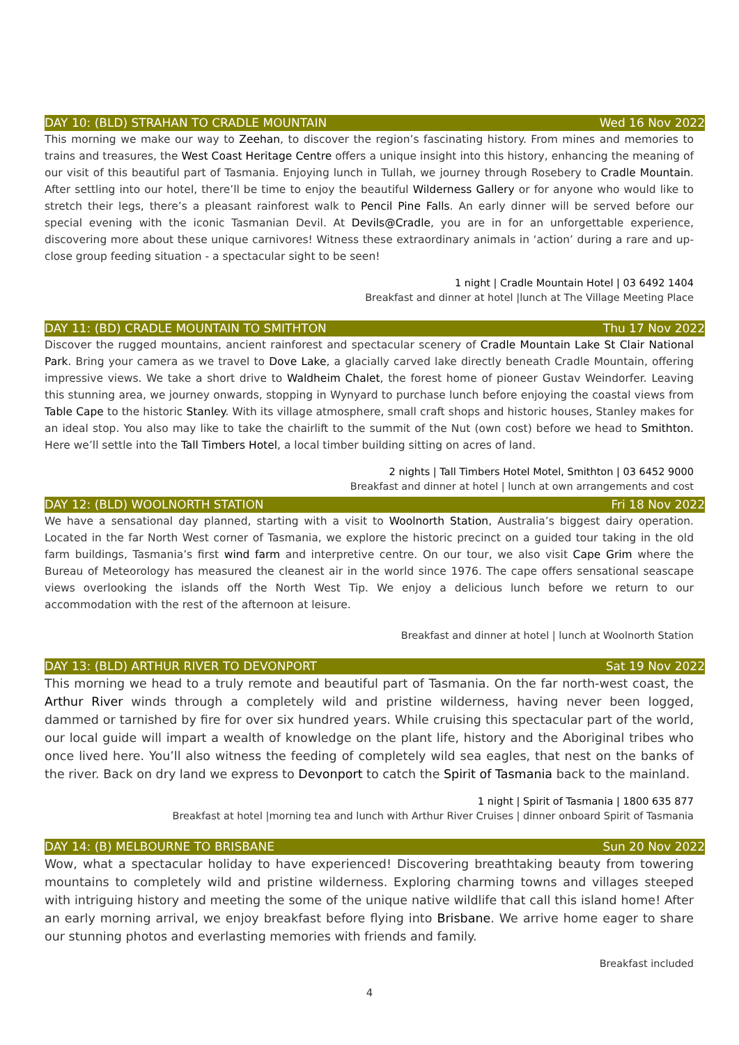DAY 10: (BLD) STRAHAN TO CRADLE MOUNTAIN Wed 16 Nov 2022
This morning we make our way to Zeehan, to discover the region’s fascinating history. From mines and memories to trains and treasures, the West Coast Heritage Centre offers a unique insight into this history, enhancing the meaning of our visit of this beautiful part of Tasmania. Enjoying lunch in Tullah, we journey through Rosebery to Cradle Mountain. After settling into our hotel, there’ll be time to enjoy the beautiful Wilderness Gallery or for anyone who would like to stretch their legs, there’s a pleasant rainforest walk to Pencil Pine Falls. An early dinner will be served before our special evening with the iconic Tasmanian Devil. At Devils@Cradle, you are in for an unforgettable experience, discovering more about these unique carnivores! Witness these extraordinary animals in ‘action’ during a rare and up-close group feeding situation - a spectacular sight to be seen!
1 night | Cradle Mountain Hotel | 03 6492 1404
Breakfast and dinner at hotel |lunch at The Village Meeting Place
DAY 11: (BD) CRADLE MOUNTAIN TO SMITHTON Thu 17 Nov 2022
Discover the rugged mountains, ancient rainforest and spectacular scenery of Cradle Mountain Lake St Clair National Park. Bring your camera as we travel to Dove Lake, a glacially carved lake directly beneath Cradle Mountain, offering impressive views. We take a short drive to Waldheim Chalet, the forest home of pioneer Gustav Weindorfer. Leaving this stunning area, we journey onwards, stopping in Wynyard to purchase lunch before enjoying the coastal views from Table Cape to the historic Stanley. With its village atmosphere, small craft shops and historic houses, Stanley makes for an ideal stop. You also may like to take the chairlift to the summit of the Nut (own cost) before we head to Smithton. Here we’ll settle into the Tall Timbers Hotel, a local timber building sitting on acres of land.
2 nights | Tall Timbers Hotel Motel, Smithton | 03 6452 9000
Breakfast and dinner at hotel | lunch at own arrangements and cost
DAY 12: (BLD) WOOLNORTH STATION Fri 18 Nov 2022
We have a sensational day planned, starting with a visit to Woolnorth Station, Australia’s biggest dairy operation. Located in the far North West corner of Tasmania, we explore the historic precinct on a guided tour taking in the old farm buildings, Tasmania’s first wind farm and interpretive centre. On our tour, we also visit Cape Grim where the Bureau of Meteorology has measured the cleanest air in the world since 1976. The cape offers sensational seascape views overlooking the islands off the North West Tip. We enjoy a delicious lunch before we return to our accommodation with the rest of the afternoon at leisure.
Breakfast and dinner at hotel | lunch at Woolnorth Station
DAY 13: (BLD) ARTHUR RIVER TO DEVONPORT Sat 19 Nov 2022
This morning we head to a truly remote and beautiful part of Tasmania. On the far north-west coast, the Arthur River winds through a completely wild and pristine wilderness, having never been logged, dammed or tarnished by fire for over six hundred years. While cruising this spectacular part of the world, our local guide will impart a wealth of knowledge on the plant life, history and the Aboriginal tribes who once lived here. You’ll also witness the feeding of completely wild sea eagles, that nest on the banks of the river. Back on dry land we express to Devonport to catch the Spirit of Tasmania back to the mainland.
1 night | Spirit of Tasmania | 1800 635 877
Breakfast at hotel |morning tea and lunch with Arthur River Cruises | dinner onboard Spirit of Tasmania
DAY 14: (B) MELBOURNE TO BRISBANE Sun 20 Nov 2022
Wow, what a spectacular holiday to have experienced! Discovering breathtaking beauty from towering mountains to completely wild and pristine wilderness. Exploring charming towns and villages steeped with intriguing history and meeting the some of the unique native wildlife that call this island home! After an early morning arrival, we enjoy breakfast before flying into Brisbane. We arrive home eager to share our stunning photos and everlasting memories with friends and family.
Breakfast included
4